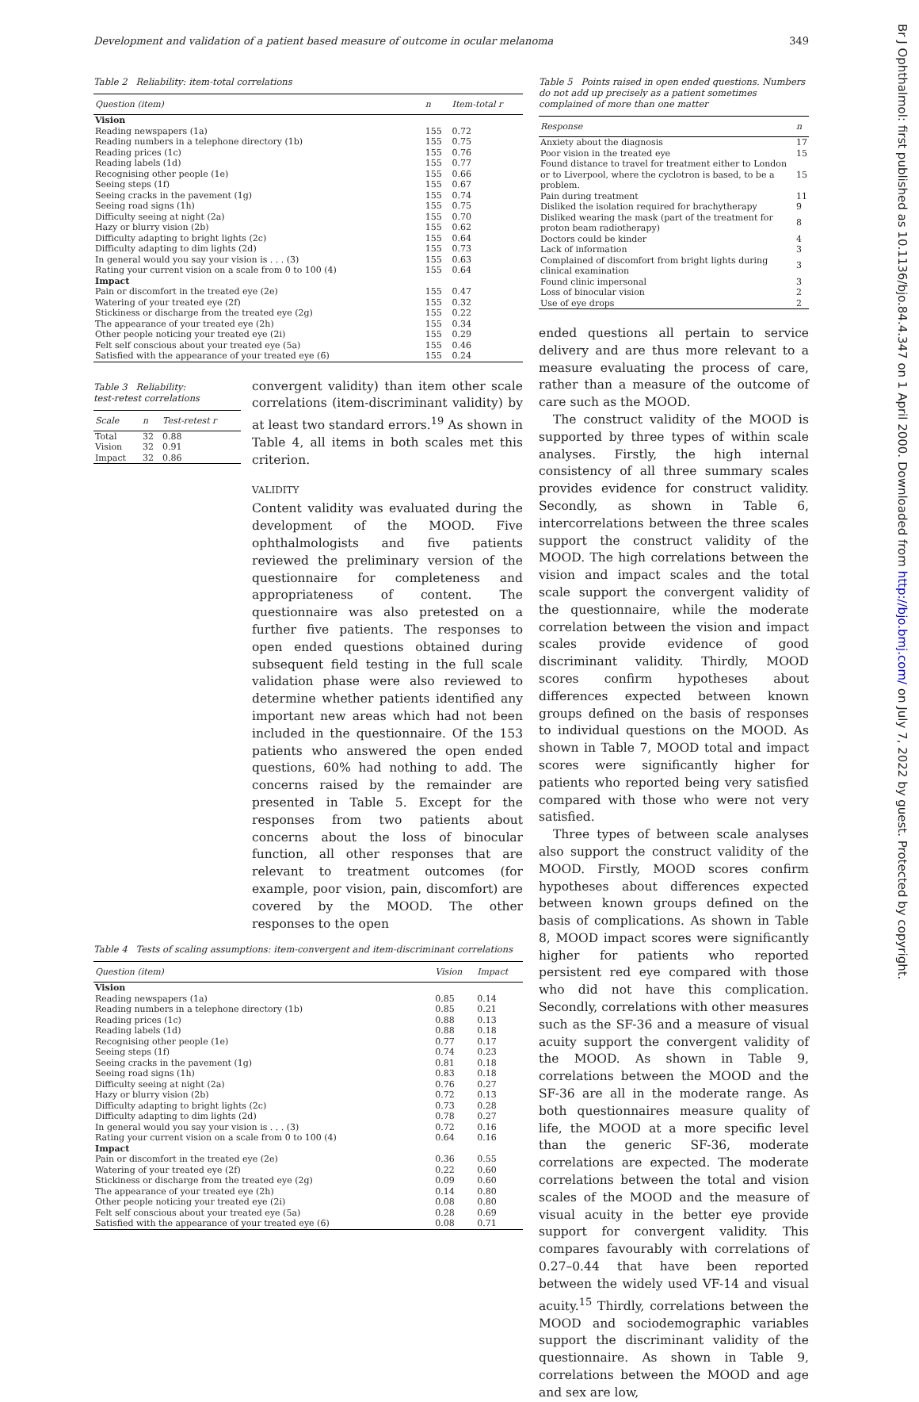Development and validation of a patient based measure of outcome in ocular melanoma 349
Table 2 Reliability: item-total correlations
| Question (item) | n | Item-total r |
| --- | --- | --- |
| Vision | | |
| Reading newspapers (1a) | 155 | 0.72 |
| Reading numbers in a telephone directory (1b) | 155 | 0.75 |
| Reading prices (1c) | 155 | 0.76 |
| Reading labels (1d) | 155 | 0.77 |
| Recognising other people (1e) | 155 | 0.66 |
| Seeing steps (1f) | 155 | 0.67 |
| Seeing cracks in the pavement (1g) | 155 | 0.74 |
| Seeing road signs (1h) | 155 | 0.75 |
| Difficulty seeing at night (2a) | 155 | 0.70 |
| Hazy or blurry vision (2b) | 155 | 0.62 |
| Difficulty adapting to bright lights (2c) | 155 | 0.64 |
| Difficulty adapting to dim lights (2d) | 155 | 0.73 |
| In general would you say your vision is . . . (3) | 155 | 0.63 |
| Rating your current vision on a scale from 0 to 100 (4) | 155 | 0.64 |
| Impact | | |
| Pain or discomfort in the treated eye (2e) | 155 | 0.47 |
| Watering of your treated eye (2f) | 155 | 0.32 |
| Stickiness or discharge from the treated eye (2g) | 155 | 0.22 |
| The appearance of your treated eye (2h) | 155 | 0.34 |
| Other people noticing your treated eye (2i) | 155 | 0.29 |
| Felt self conscious about your treated eye (5a) | 155 | 0.46 |
| Satisfied with the appearance of your treated eye (6) | 155 | 0.24 |
Table 3 Reliability:
test-retest correlations
| Scale | n | Test-retest r |
| --- | --- | --- |
| Total | 32 | 0.88 |
| Vision | 32 | 0.91 |
| Impact | 32 | 0.86 |
convergent validity) than item other scale correlations (item-discriminant validity) by at least two standard errors.<sup>19</sup> As shown in Table 4, all items in both scales met this criterion.
VALIDITY
Content validity was evaluated during the development of the MOOD. Five ophthalmologists and five patients reviewed the preliminary version of the questionnaire for completeness and appropriateness of content. The questionnaire was also pretested on a further five patients. The responses to open ended questions obtained during subsequent field testing in the full scale validation phase were also reviewed to determine whether patients identified any important new areas which had not been included in the questionnaire. Of the 153 patients who answered the open ended questions, 60% had nothing to add. The concerns raised by the remainder are presented in Table 5. Except for the responses from two patients about concerns about the loss of binocular function, all other responses that are relevant to treatment outcomes (for example, poor vision, pain, discomfort) are covered by the MOOD. The other responses to the open
Table 4 Tests of scaling assumptions: item-convergent and item-discriminant correlations
| Question (item) | Vision | Impact |
| --- | --- | --- |
| Vision | | |
| Reading newspapers (1a) | 0.85 | 0.14 |
| Reading numbers in a telephone directory (1b) | 0.85 | 0.21 |
| Reading prices (1c) | 0.88 | 0.13 |
| Reading labels (1d) | 0.88 | 0.18 |
| Recognising other people (1e) | 0.77 | 0.17 |
| Seeing steps (1f) | 0.74 | 0.23 |
| Seeing cracks in the pavement (1g) | 0.81 | 0.18 |
| Seeing road signs (1h) | 0.83 | 0.18 |
| Difficulty seeing at night (2a) | 0.76 | 0.27 |
| Hazy or blurry vision (2b) | 0.72 | 0.13 |
| Difficulty adapting to bright lights (2c) | 0.73 | 0.28 |
| Difficulty adapting to dim lights (2d) | 0.78 | 0.27 |
| In general would you say your vision is . . . (3) | 0.72 | 0.16 |
| Rating your current vision on a scale from 0 to 100 (4) | 0.64 | 0.16 |
| Impact | | |
| Pain or discomfort in the treated eye (2e) | 0.36 | 0.55 |
| Watering of your treated eye (2f) | 0.22 | 0.60 |
| Stickiness or discharge from the treated eye (2g) | 0.09 | 0.60 |
| The appearance of your treated eye (2h) | 0.14 | 0.80 |
| Other people noticing your treated eye (2i) | 0.08 | 0.80 |
| Felt self conscious about your treated eye (5a) | 0.28 | 0.69 |
| Satisfied with the appearance of your treated eye (6) | 0.08 | 0.71 |
Table 5 Points raised in open ended questions. Numbers do not add up precisely as a patient sometimes complained of more than one matter
| Response | n |
| --- | --- |
| Anxiety about the diagnosis | 17 |
| Poor vision in the treated eye | 15 |
| Found distance to travel for treatment either to London or to Liverpool, where the cyclotron is based, to be a problem. | 15 |
| Pain during treatment | 11 |
| Disliked the isolation required for brachytherapy | 9 |
| Disliked wearing the mask (part of the treatment for proton beam radiotherapy) | 8 |
| Doctors could be kinder | 4 |
| Lack of information | 3 |
| Complained of discomfort from bright lights during clinical examination | 3 |
| Found clinic impersonal | 3 |
| Loss of binocular vision | 2 |
| Use of eye drops | 2 |
ended questions all pertain to service delivery and are thus more relevant to a measure evaluating the process of care, rather than a measure of the outcome of care such as the MOOD.
The construct validity of the MOOD is supported by three types of within scale analyses. Firstly, the high internal consistency of all three summary scales provides evidence for construct validity. Secondly, as shown in Table 6, intercorrelations between the three scales support the construct validity of the MOOD. The high correlations between the vision and impact scales and the total scale support the convergent validity of the questionnaire, while the moderate correlation between the vision and impact scales provide evidence of good discriminant validity. Thirdly, MOOD scores confirm hypotheses about differences expected between known groups defined on the basis of responses to individual questions on the MOOD. As shown in Table 7, MOOD total and impact scores were significantly higher for patients who reported being very satisfied compared with those who were not very satisfied.
Three types of between scale analyses also support the construct validity of the MOOD. Firstly, MOOD scores confirm hypotheses about differences expected between known groups defined on the basis of complications. As shown in Table 8, MOOD impact scores were significantly higher for patients who reported persistent red eye compared with those who did not have this complication. Secondly, correlations with other measures such as the SF-36 and a measure of visual acuity support the convergent validity of the MOOD. As shown in Table 9, correlations between the MOOD and the SF-36 are all in the moderate range. As both questionnaires measure quality of life, the MOOD at a more specific level than the generic SF-36, moderate correlations are expected. The moderate correlations between the total and vision scales of the MOOD and the measure of visual acuity in the better eye provide support for convergent validity. This compares favourably with correlations of 0.27–0.44 that have been reported between the widely used VF-14 and visual acuity.<sup>15</sup> Thirdly, correlations between the MOOD and sociodemographic variables support the discriminant validity of the questionnaire. As shown in Table 9, correlations between the MOOD and age and sex are low,
Br J Ophthalmol: first published as 10.1136/bjo.84.4.347 on 1 April 2000. Downloaded from http://bjo.bmj.com/ on July 7, 2022 by guest. Protected by copyright.